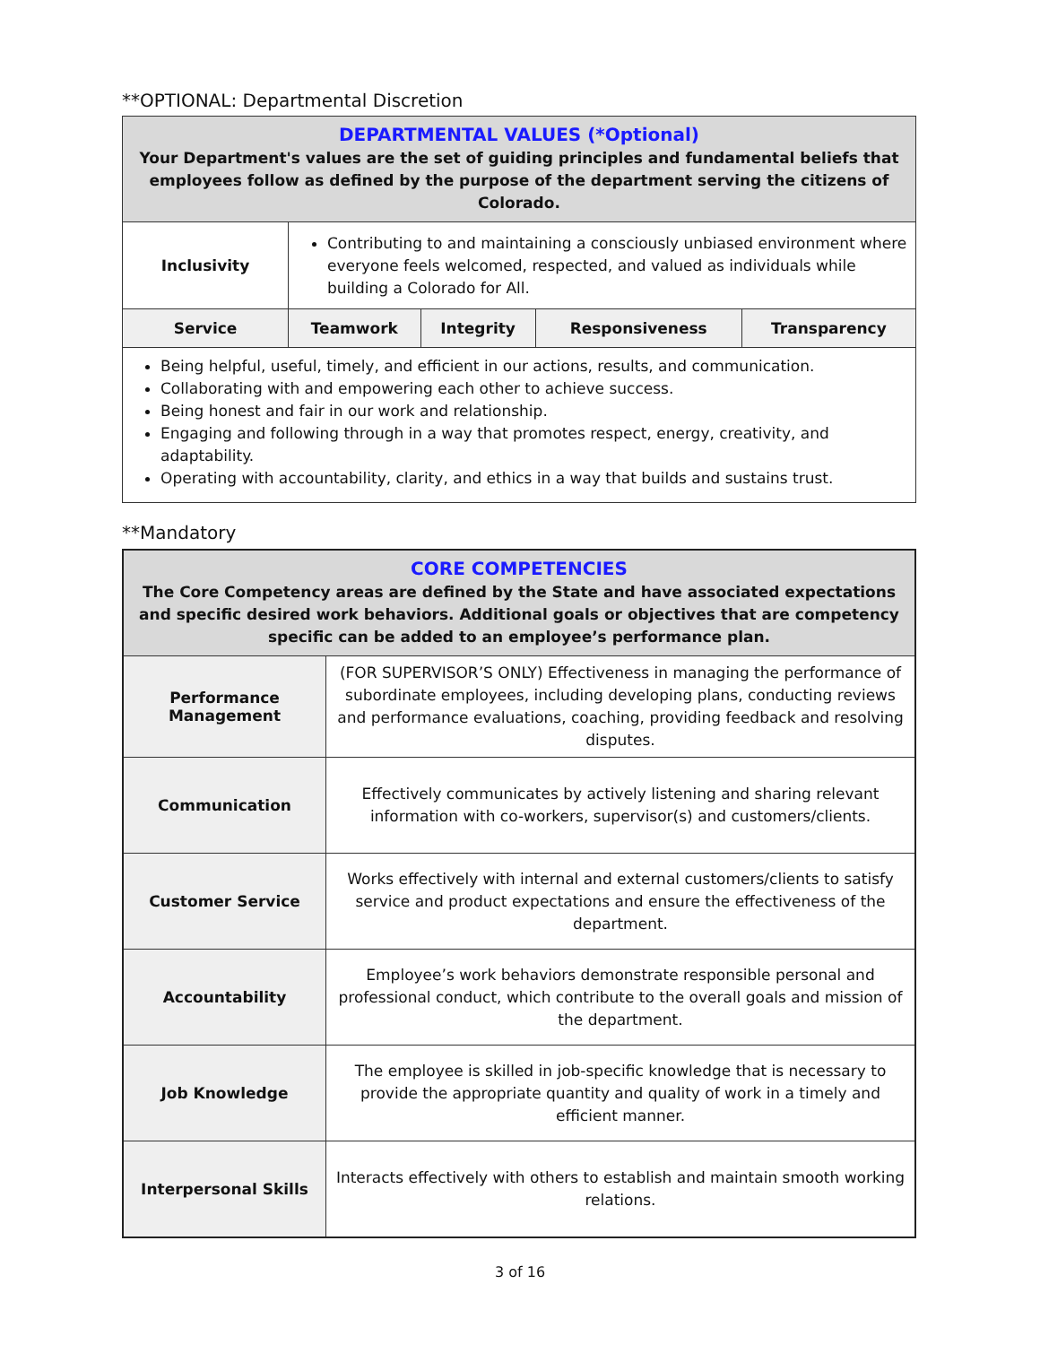**OPTIONAL: Departmental Discretion
| DEPARTMENTAL VALUES (*Optional) Your Department's values are the set of guiding principles and fundamental beliefs that employees follow as defined by the purpose of the department serving the citizens of Colorado. | | | | |
| Inclusivity | Contributing to and maintaining a consciously unbiased environment where everyone feels welcomed, respected, and valued as individuals while building a Colorado for All. | | | |
| Service | Teamwork | Integrity | Responsiveness | Transparency |
| Being helpful, useful, timely, and efficient in our actions, results, and communication. Collaborating with and empowering each other to achieve success. Being honest and fair in our work and relationship. Engaging and following through in a way that promotes respect, energy, creativity, and adaptability. Operating with accountability, clarity, and ethics in a way that builds and sustains trust. | | | | |
**Mandatory
| CORE COMPETENCIES The Core Competency areas are defined by the State and have associated expectations and specific desired work behaviors. Additional goals or objectives that are competency specific can be added to an employee’s performance plan. | |
| Performance Management | (FOR SUPERVISOR’S ONLY) Effectiveness in managing the performance of subordinate employees, including developing plans, conducting reviews and performance evaluations, coaching, providing feedback and resolving disputes. |
| Communication | Effectively communicates by actively listening and sharing relevant information with co-workers, supervisor(s) and customers/clients. |
| Customer Service | Works effectively with internal and external customers/clients to satisfy service and product expectations and ensure the effectiveness of the department. |
| Accountability | Employee’s work behaviors demonstrate responsible personal and professional conduct, which contribute to the overall goals and mission of the department. |
| Job Knowledge | The employee is skilled in job-specific knowledge that is necessary to provide the appropriate quantity and quality of work in a timely and efficient manner. |
| Interpersonal Skills | Interacts effectively with others to establish and maintain smooth working relations. |
3 of 16